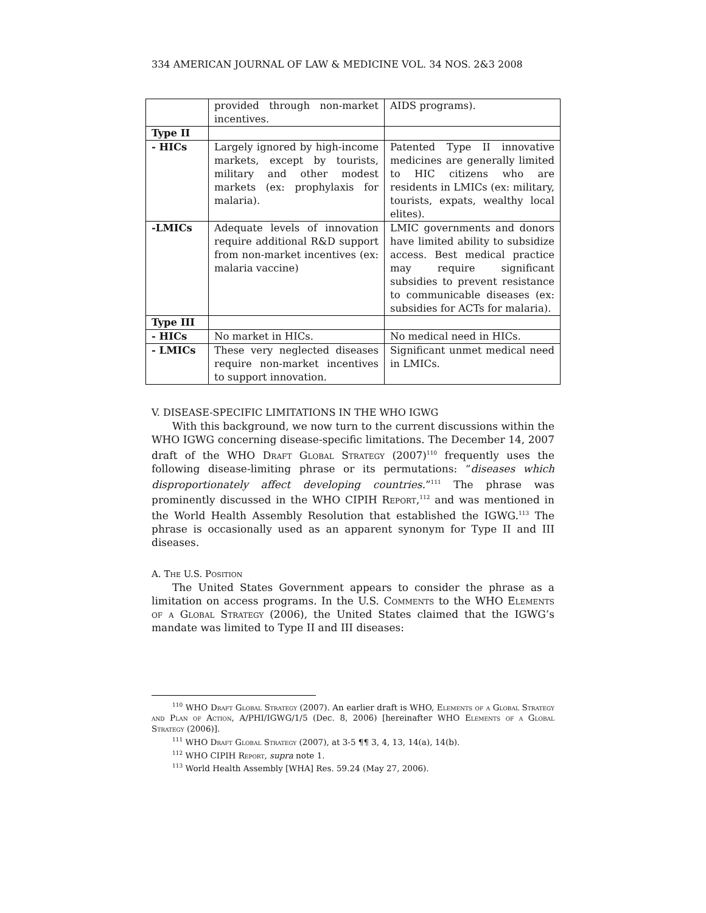334 AMERICAN JOURNAL OF LAW & MEDICINE VOL. 34 NOS. 2&3 2008
| | provided through non-market incentives. | AIDS programs). |
| Type II | | |
| - HICs | Largely ignored by high-income markets, except by tourists, military and other modest markets (ex: prophylaxis for malaria). | Patented Type II innovative medicines are generally limited to HIC citizens who are residents in LMICs (ex: military, tourists, expats, wealthy local elites). |
| -LMICs | Adequate levels of innovation require additional R&D support from non-market incentives (ex: malaria vaccine) | LMIC governments and donors have limited ability to subsidize access. Best medical practice may require significant subsidies to prevent resistance to communicable diseases (ex: subsidies for ACTs for malaria). |
| Type III | | |
| - HICs | No market in HICs. | No medical need in HICs. |
| - LMICs | These very neglected diseases require non-market incentives to support innovation. | Significant unmet medical need in LMICs. |
V. DISEASE-SPECIFIC LIMITATIONS IN THE WHO IGWG
With this background, we now turn to the current discussions within the WHO IGWG concerning disease-specific limitations. The December 14, 2007 draft of the WHO Draft Global Strategy (2007)<sup>110</sup> frequently uses the following disease-limiting phrase or its permutations: “diseases which disproportionately affect developing countries.”<sup>111</sup> The phrase was prominently discussed in the WHO CIPIH Report,<sup>112</sup> and was mentioned in the World Health Assembly Resolution that established the IGWG.<sup>113</sup> The phrase is occasionally used as an apparent synonym for Type II and III diseases.
A. The U.S. Position
The United States Government appears to consider the phrase as a limitation on access programs. In the U.S. Comments to the WHO Elements of a Global Strategy (2006), the United States claimed that the IGWG’s mandate was limited to Type II and III diseases:
<sup>110</sup> WHO Draft Global Strategy (2007). An earlier draft is WHO, Elements of a Global Strategy and Plan of Action, A/PHI/IGWG/1/5 (Dec. 8, 2006) [hereinafter WHO Elements of a Global Strategy (2006)].
<sup>111</sup> WHO Draft Global Strategy (2007), at 3-5 ¶¶ 3, 4, 13, 14(a), 14(b).
<sup>112</sup> WHO CIPIH Report, supra note 1.
<sup>113</sup> World Health Assembly [WHA] Res. 59.24 (May 27, 2006).